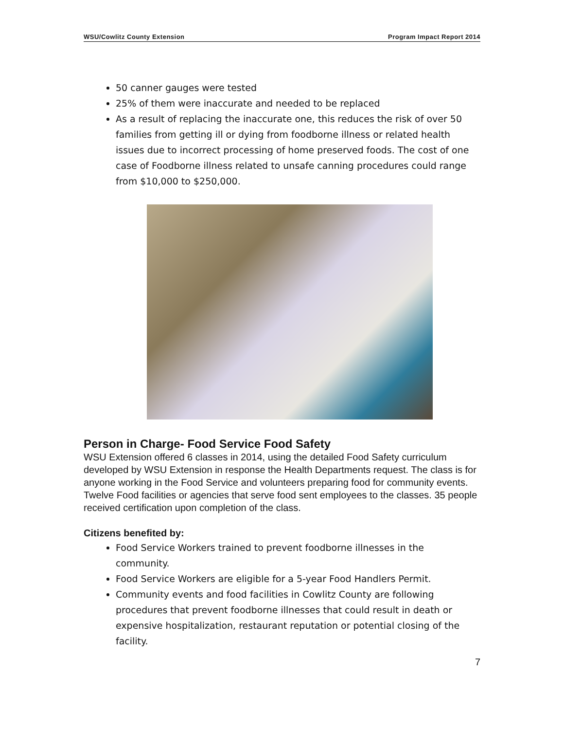WSU/Cowlitz County Extension Program Impact Report 2014
50 canner gauges were tested
25% of them were inaccurate and needed to be replaced
As a result of replacing the inaccurate one, this reduces the risk of over 50 families from getting ill or dying from foodborne illness or related health issues due to incorrect processing of home preserved foods. The cost of one case of Foodborne illness related to unsafe canning procedures could range from $10,000 to $250,000.
Person in Charge- Food Service Food Safety
WSU Extension offered 6 classes in 2014, using the detailed Food Safety curriculum developed by WSU Extension in response the Health Departments request. The class is for anyone working in the Food Service and volunteers preparing food for community events. Twelve Food facilities or agencies that serve food sent employees to the classes. 35 people received certification upon completion of the class.
Citizens benefited by:
Food Service Workers trained to prevent foodborne illnesses in the community.
Food Service Workers are eligible for a 5-year Food Handlers Permit.
Community events and food facilities in Cowlitz County are following procedures that prevent foodborne illnesses that could result in death or expensive hospitalization, restaurant reputation or potential closing of the facility.
7